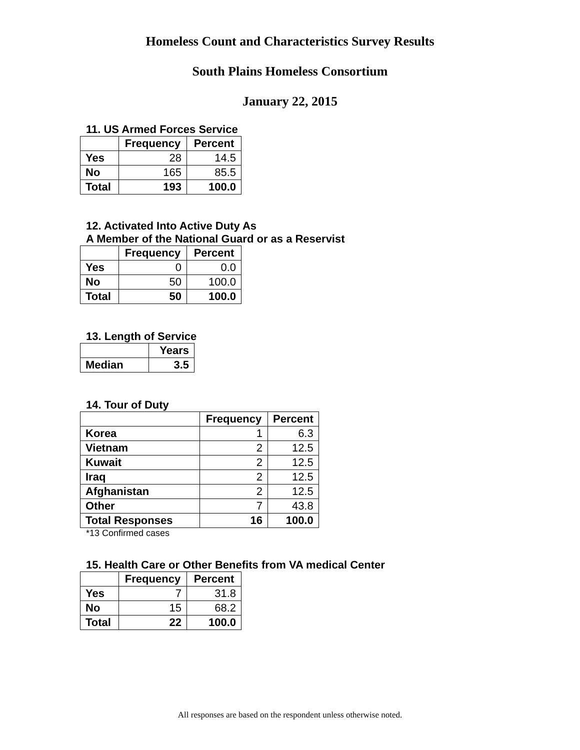Homeless Count and Characteristics Survey Results
South Plains Homeless Consortium
January 22, 2015
11. US Armed Forces Service
| | Frequency | Percent |
| --- | --- | --- |
| Yes | 28 | 14.5 |
| No | 165 | 85.5 |
| Total | 193 | 100.0 |
12. Activated Into Active Duty As
A Member of the National Guard or as a Reservist
| | Frequency | Percent |
| --- | --- | --- |
| Yes | 0 | 0.0 |
| No | 50 | 100.0 |
| Total | 50 | 100.0 |
13. Length of Service
| | Years |
| --- | --- |
| Median | 3.5 |
14. Tour of Duty
| | Frequency | Percent |
| --- | --- | --- |
| Korea | 1 | 6.3 |
| Vietnam | 2 | 12.5 |
| Kuwait | 2 | 12.5 |
| Iraq | 2 | 12.5 |
| Afghanistan | 2 | 12.5 |
| Other | 7 | 43.8 |
| Total Responses | 16 | 100.0 |
*13 Confirmed cases
15. Health Care or Other Benefits from VA medical Center
| | Frequency | Percent |
| --- | --- | --- |
| Yes | 7 | 31.8 |
| No | 15 | 68.2 |
| Total | 22 | 100.0 |
All responses are based on the respondent unless otherwise noted.